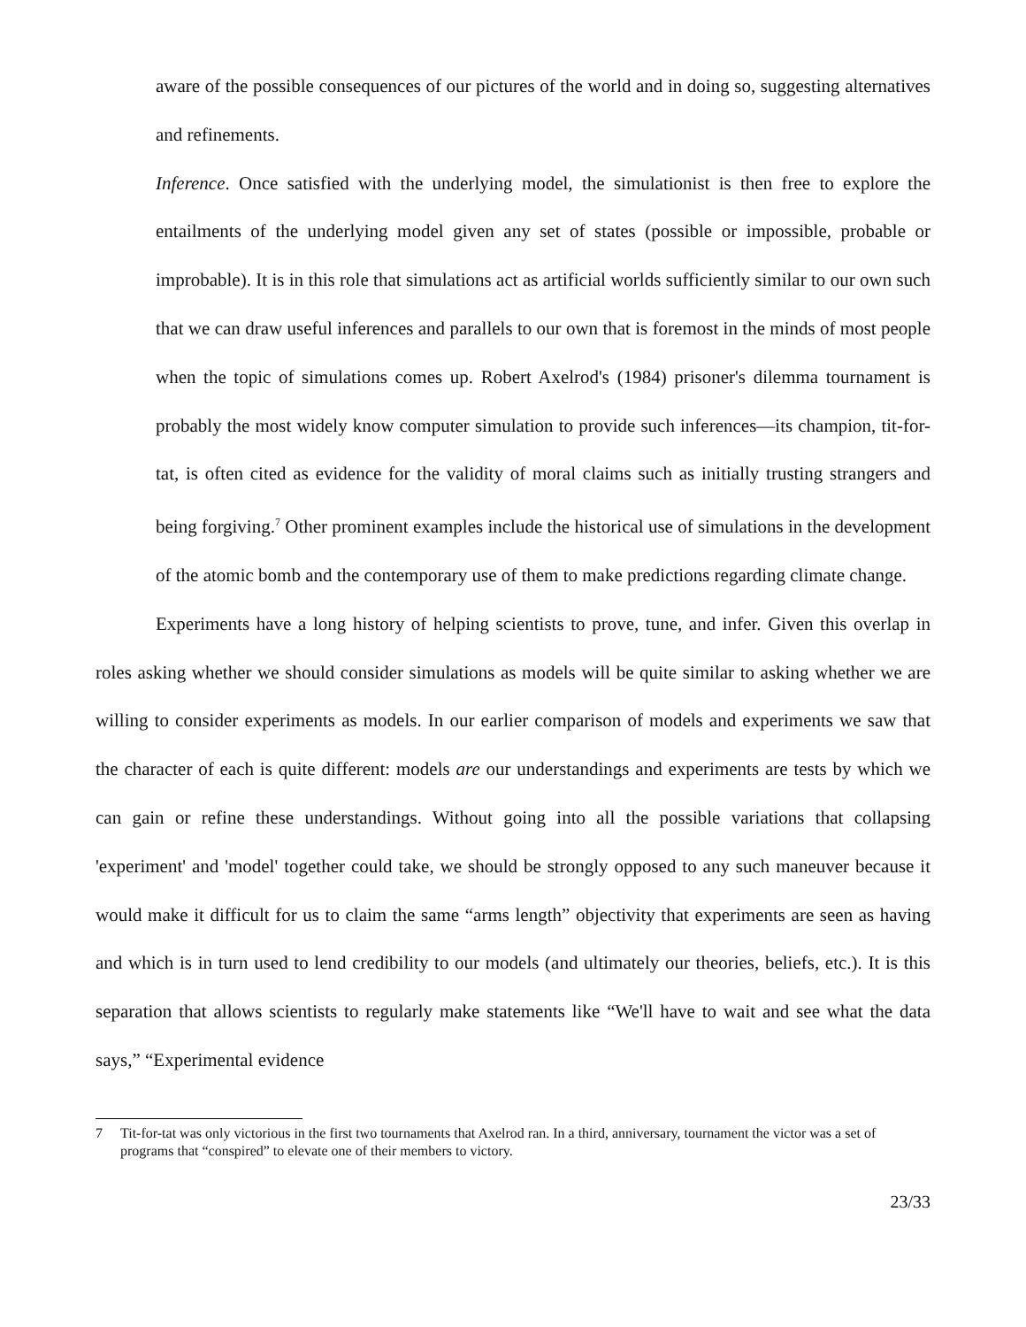aware of the possible consequences of our pictures of the world and in doing so, suggesting alternatives and refinements.
Inference. Once satisfied with the underlying model, the simulationist is then free to explore the entailments of the underlying model given any set of states (possible or impossible, probable or improbable). It is in this role that simulations act as artificial worlds sufficiently similar to our own such that we can draw useful inferences and parallels to our own that is foremost in the minds of most people when the topic of simulations comes up. Robert Axelrod's (1984) prisoner's dilemma tournament is probably the most widely know computer simulation to provide such inferences—its champion, tit-for-tat, is often cited as evidence for the validity of moral claims such as initially trusting strangers and being forgiving.<sup>7</sup> Other prominent examples include the historical use of simulations in the development of the atomic bomb and the contemporary use of them to make predictions regarding climate change.
Experiments have a long history of helping scientists to prove, tune, and infer. Given this overlap in roles asking whether we should consider simulations as models will be quite similar to asking whether we are willing to consider experiments as models. In our earlier comparison of models and experiments we saw that the character of each is quite different: models are our understandings and experiments are tests by which we can gain or refine these understandings. Without going into all the possible variations that collapsing 'experiment' and 'model' together could take, we should be strongly opposed to any such maneuver because it would make it difficult for us to claim the same “arms length” objectivity that experiments are seen as having and which is in turn used to lend credibility to our models (and ultimately our theories, beliefs, etc.). It is this separation that allows scientists to regularly make statements like “We'll have to wait and see what the data says,” “Experimental evidence
7 Tit-for-tat was only victorious in the first two tournaments that Axelrod ran. In a third, anniversary, tournament the victor was a set of programs that “conspired” to elevate one of their members to victory.
23/33